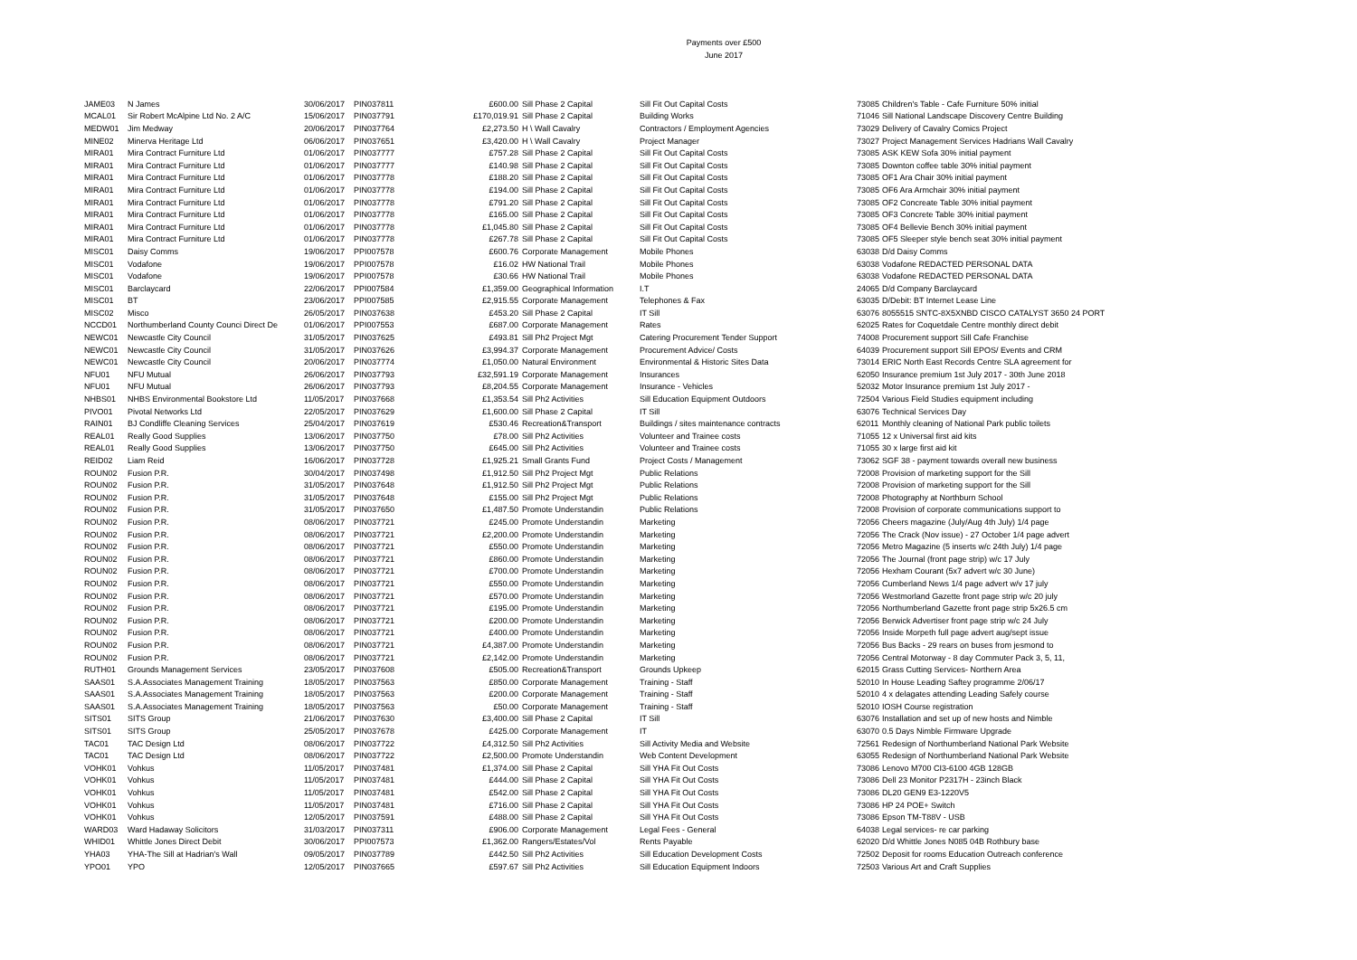Payments over £500
June 2017
| JAME03 | N James | 30/06/2017 | PIN037811 | £600.00 | Sill Phase 2 Capital | Sill Fit Out Capital Costs | 73085 | Children's Table - Cafe Furniture 50% initial |
| MCAL01 | Sir Robert McAlpine Ltd No. 2 A/C | 15/06/2017 | PIN037791 | £170,019.91 | Sill Phase 2 Capital | Building Works | 71046 | Sill National Landscape Discovery Centre Building |
| MEDW01 | Jim Medway | 20/06/2017 | PIN037764 | £2,273.50 | H \ Wall Cavalry | Contractors / Employment Agencies | 73029 | Delivery of Cavalry Comics Project |
| MINE02 | Minerva Heritage Ltd | 06/06/2017 | PIN037651 | £3,420.00 | H \ Wall Cavalry | Project Manager | 73027 | Project Management Services Hadrians Wall Cavalry |
| MIRA01 | Mira Contract Furniture Ltd | 01/06/2017 | PIN037777 | £757.28 | Sill Phase 2 Capital | Sill Fit Out Capital Costs | 73085 | ASK KEW Sofa 30% initial payment |
| MIRA01 | Mira Contract Furniture Ltd | 01/06/2017 | PIN037777 | £140.98 | Sill Phase 2 Capital | Sill Fit Out Capital Costs | 73085 | Downton coffee table 30% initial payment |
| MIRA01 | Mira Contract Furniture Ltd | 01/06/2017 | PIN037778 | £188.20 | Sill Phase 2 Capital | Sill Fit Out Capital Costs | 73085 | OF1 Ara Chair 30% initial payment |
| MIRA01 | Mira Contract Furniture Ltd | 01/06/2017 | PIN037778 | £194.00 | Sill Phase 2 Capital | Sill Fit Out Capital Costs | 73085 | OF6 Ara Armchair 30% initial payment |
| MIRA01 | Mira Contract Furniture Ltd | 01/06/2017 | PIN037778 | £791.20 | Sill Phase 2 Capital | Sill Fit Out Capital Costs | 73085 | OF2 Concreate Table 30% initial payment |
| MIRA01 | Mira Contract Furniture Ltd | 01/06/2017 | PIN037778 | £165.00 | Sill Phase 2 Capital | Sill Fit Out Capital Costs | 73085 | OF3 Concrete Table 30% initial payment |
| MIRA01 | Mira Contract Furniture Ltd | 01/06/2017 | PIN037778 | £1,045.80 | Sill Phase 2 Capital | Sill Fit Out Capital Costs | 73085 | OF4 Bellevie Bench 30% initial payment |
| MIRA01 | Mira Contract Furniture Ltd | 01/06/2017 | PIN037778 | £267.78 | Sill Phase 2 Capital | Sill Fit Out Capital Costs | 73085 | OF5 Sleeper style bench seat 30% initial payment |
| MISC01 | Daisy Comms | 19/06/2017 | PPI007578 | £600.76 | Corporate Management | Mobile Phones | 63038 | D/d Daisy Comms |
| MISC01 | Vodafone | 19/06/2017 | PPI007578 | £16.02 | HW National Trail | Mobile Phones | 63038 | Vodafone REDACTED PERSONAL DATA |
| MISC01 | Vodafone | 19/06/2017 | PPI007578 | £30.66 | HW National Trail | Mobile Phones | 63038 | Vodafone REDACTED PERSONAL DATA |
| MISC01 | Barclaycard | 22/06/2017 | PPI007584 | £1,359.00 | Geographical Information | I.T | 24065 | D/d Company Barclaycard |
| MISC01 | BT | 23/06/2017 | PPI007585 | £2,915.55 | Corporate Management | Telephones & Fax | 63035 | D/Debit: BT Internet Lease Line |
| MISC02 | Misco | 26/05/2017 | PIN037638 | £453.20 | Sill Phase 2 Capital | IT Sill | 63076 | 8055515 SNTC-8X5XNBD CISCO CATALYST 3650 24 PORT |
| NCCD01 | Northumberland County Counci Direct De | 01/06/2017 | PPI007553 | £687.00 | Corporate Management | Rates | 62025 | Rates for Coquetdale Centre monthly direct debit |
| NEWC01 | Newcastle City Council | 31/05/2017 | PIN037625 | £493.81 | Sill Ph2 Project Mgt | Catering Procurement Tender Support | 74008 | Procurement support Sill Cafe Franchise |
| NEWC01 | Newcastle City Council | 31/05/2017 | PIN037626 | £3,994.37 | Corporate Management | Procurement Advice/ Costs | 64039 | Procurement support Sill EPOS/ Events and CRM |
| NEWC01 | Newcastle City Council | 20/06/2017 | PIN037774 | £1,050.00 | Natural Environment | Environmental & Historic Sites Data | 73014 | ERIC North East Records Centre SLA agreement for |
| NFU01 | NFU Mutual | 26/06/2017 | PIN037793 | £32,591.19 | Corporate Management | Insurances | 62050 | Insurance premium 1st July 2017 - 30th June 2018 |
| NFU01 | NFU Mutual | 26/06/2017 | PIN037793 | £8,204.55 | Corporate Management | Insurance - Vehicles | 52032 | Motor Insurance premium 1st July 2017 - |
| NHBS01 | NHBS Environmental Bookstore Ltd | 11/05/2017 | PIN037668 | £1,353.54 | Sill Ph2 Activities | Sill Education Equipment Outdoors | 72504 | Various Field Studies equipment including |
| PIVO01 | Pivotal Networks Ltd | 22/05/2017 | PIN037629 | £1,600.00 | Sill Phase 2 Capital | IT Sill | 63076 | Technical Services Day |
| RAIN01 | BJ Condliffe Cleaning Services | 25/04/2017 | PIN037619 | £530.46 | Recreation&Transport | Buildings / sites maintenance contracts | 62011 | Monthly cleaning of National Park public toilets |
| REAL01 | Really Good Supplies | 13/06/2017 | PIN037750 | £78.00 | Sill Ph2 Activities | Volunteer and Trainee costs | 71055 | 12 x Universal first aid kits |
| REAL01 | Really Good Supplies | 13/06/2017 | PIN037750 | £645.00 | Sill Ph2 Activities | Volunteer and Trainee costs | 71055 | 30 x large first aid kit |
| REID02 | Liam Reid | 16/06/2017 | PIN037728 | £1,925.21 | Small Grants Fund | Project Costs / Management | 73062 | SGF 38 - payment towards overall new business |
| ROUN02 | Fusion P.R. | 30/04/2017 | PIN037498 | £1,912.50 | Sill Ph2 Project Mgt | Public Relations | 72008 | Provision of marketing support for the Sill |
| ROUN02 | Fusion P.R. | 31/05/2017 | PIN037648 | £1,912.50 | Sill Ph2 Project Mgt | Public Relations | 72008 | Provision of marketing support for the Sill |
| ROUN02 | Fusion P.R. | 31/05/2017 | PIN037648 | £155.00 | Sill Ph2 Project Mgt | Public Relations | 72008 | Photography at Northburn School |
| ROUN02 | Fusion P.R. | 31/05/2017 | PIN037650 | £1,487.50 | Promote Understandin | Public Relations | 72008 | Provision of corporate communications support to |
| ROUN02 | Fusion P.R. | 08/06/2017 | PIN037721 | £245.00 | Promote Understandin | Marketing | 72056 | Cheers magazine (July/Aug 4th July) 1/4 page |
| ROUN02 | Fusion P.R. | 08/06/2017 | PIN037721 | £2,200.00 | Promote Understandin | Marketing | 72056 | The Crack (Nov issue) - 27 October 1/4 page advert |
| ROUN02 | Fusion P.R. | 08/06/2017 | PIN037721 | £550.00 | Promote Understandin | Marketing | 72056 | Metro Magazine (5 inserts w/c 24th July) 1/4 page |
| ROUN02 | Fusion P.R. | 08/06/2017 | PIN037721 | £860.00 | Promote Understandin | Marketing | 72056 | The Journal (front page strip) w/c 17 July |
| ROUN02 | Fusion P.R. | 08/06/2017 | PIN037721 | £700.00 | Promote Understandin | Marketing | 72056 | Hexham Courant (5x7 advert w/c 30 June) |
| ROUN02 | Fusion P.R. | 08/06/2017 | PIN037721 | £550.00 | Promote Understandin | Marketing | 72056 | Cumberland News 1/4 page advert w/v 17 july |
| ROUN02 | Fusion P.R. | 08/06/2017 | PIN037721 | £570.00 | Promote Understandin | Marketing | 72056 | Westmorland Gazette front page strip w/c 20 july |
| ROUN02 | Fusion P.R. | 08/06/2017 | PIN037721 | £195.00 | Promote Understandin | Marketing | 72056 | Northumberland Gazette front page strip 5x26.5 cm |
| ROUN02 | Fusion P.R. | 08/06/2017 | PIN037721 | £200.00 | Promote Understandin | Marketing | 72056 | Berwick Advertiser front page strip w/c 24 July |
| ROUN02 | Fusion P.R. | 08/06/2017 | PIN037721 | £400.00 | Promote Understandin | Marketing | 72056 | Inside Morpeth full page advert aug/sept issue |
| ROUN02 | Fusion P.R. | 08/06/2017 | PIN037721 | £4,387.00 | Promote Understandin | Marketing | 72056 | Bus Backs - 29 rears on buses from jesmond to |
| ROUN02 | Fusion P.R. | 08/06/2017 | PIN037721 | £2,142.00 | Promote Understandin | Marketing | 72056 | Central Motorway - 8 day Commuter Pack 3, 5, 11, |
| RUTH01 | Grounds Management Services | 23/05/2017 | PIN037608 | £505.00 | Recreation&Transport | Grounds Upkeep | 62015 | Grass Cutting Services- Northern Area |
| SAAS01 | S.A.Associates Management Training | 18/05/2017 | PIN037563 | £850.00 | Corporate Management | Training - Staff | 52010 | In House Leading Saftey programme 2/06/17 |
| SAAS01 | S.A.Associates Management Training | 18/05/2017 | PIN037563 | £200.00 | Corporate Management | Training - Staff | 52010 | 4 x delagates attending Leading Safely course |
| SAAS01 | S.A.Associates Management Training | 18/05/2017 | PIN037563 | £50.00 | Corporate Management | Training - Staff | 52010 | IOSH Course registration |
| SITS01 | SITS Group | 21/06/2017 | PIN037630 | £3,400.00 | Sill Phase 2 Capital | IT Sill | 63076 | Installation and set up of new hosts and Nimble |
| SITS01 | SITS Group | 25/05/2017 | PIN037678 | £425.00 | Corporate Management | IT | 63070 | 0.5 Days Nimble Firmware Upgrade |
| TAC01 | TAC Design Ltd | 08/06/2017 | PIN037722 | £4,312.50 | Sill Ph2 Activities | Sill Activity Media and Website | 72561 | Redesign of Northumberland National Park Website |
| TAC01 | TAC Design Ltd | 08/06/2017 | PIN037722 | £2,500.00 | Promote Understandin | Web Content Development | 63055 | Redesign of Northumberland National Park Website |
| VOHK01 | Vohkus | 11/05/2017 | PIN037481 | £1,374.00 | Sill Phase 2 Capital | Sill YHA Fit Out Costs | 73086 | Lenovo M700 CI3-6100 4GB 128GB |
| VOHK01 | Vohkus | 11/05/2017 | PIN037481 | £444.00 | Sill Phase 2 Capital | Sill YHA Fit Out Costs | 73086 | Dell 23 Monitor P2317H - 23inch Black |
| VOHK01 | Vohkus | 11/05/2017 | PIN037481 | £542.00 | Sill Phase 2 Capital | Sill YHA Fit Out Costs | 73086 | DL20 GEN9 E3-1220V5 |
| VOHK01 | Vohkus | 11/05/2017 | PIN037481 | £716.00 | Sill Phase 2 Capital | Sill YHA Fit Out Costs | 73086 | HP 24 POE+ Switch |
| VOHK01 | Vohkus | 12/05/2017 | PIN037591 | £488.00 | Sill Phase 2 Capital | Sill YHA Fit Out Costs | 73086 | Epson TM-T88V - USB |
| WARD03 | Ward Hadaway Solicitors | 31/03/2017 | PIN037311 | £906.00 | Corporate Management | Legal Fees - General | 64038 | Legal services- re car parking |
| WHID01 | Whittle Jones Direct Debit | 30/06/2017 | PPI007573 | £1,362.00 | Rangers/Estates/Vol | Rents Payable | 62020 | D/d Whittle Jones N085 04B Rothbury base |
| YHA03 | YHA-The Sill at Hadrian's Wall | 09/05/2017 | PIN037789 | £442.50 | Sill Ph2 Activities | Sill Education Development Costs | 72502 | Deposit for rooms Education Outreach conference |
| YPO01 | YPO | 12/05/2017 | PIN037665 | £597.67 | Sill Ph2 Activities | Sill Education Equipment Indoors | 72503 | Various Art and Craft Supplies |